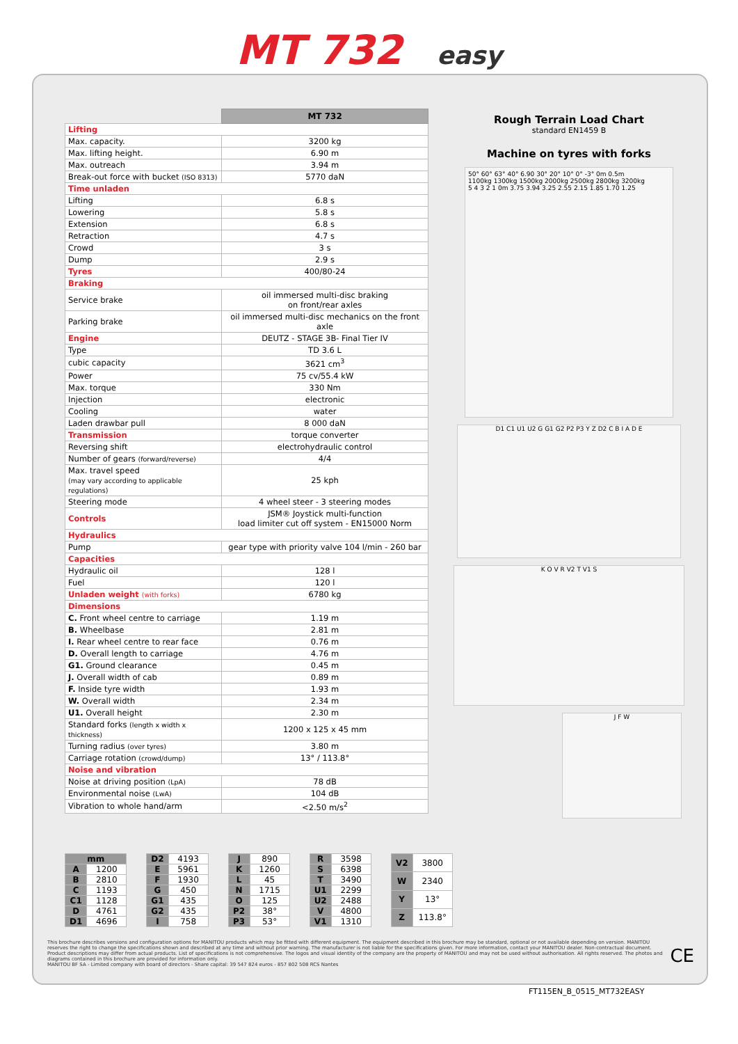MT 732 easy
| | MT 732 |
| Lifting | |
| Max. capacity. | 3200 kg |
| Max. lifting height. | 6.90 m |
| Max. outreach | 3.94 m |
| Break-out force with bucket (ISO 8313) | 5770 daN |
| Time unladen | |
| Lifting | 6.8 s |
| Lowering | 5.8 s |
| Extension | 6.8 s |
| Retraction | 4.7 s |
| Crowd | 3 s |
| Dump | 2.9 s |
| Tyres | 400/80-24 |
| Braking | |
| Service brake | oil immersed multi-disc braking on front/rear axles |
| Parking brake | oil immersed multi-disc mechanics on the front axle |
| Engine | DEUTZ - STAGE 3B- Final Tier IV |
| Type | TD 3.6 L |
| cubic capacity | 3621 cm<sup>3</sup> |
| Power | 75 cv/55.4 kW |
| Max. torque | 330 Nm |
| Injection | electronic |
| Cooling | water |
| Laden drawbar pull | 8 000 daN |
| Transmission | torque converter |
| Reversing shift | electrohydraulic control |
| Number of gears (forward/reverse) | 4/4 |
| Max. travel speed (may vary according to applicable regulations) | 25 kph |
| Steering mode | 4 wheel steer - 3 steering modes |
| Controls | JSM® Joystick multi-function load limiter cut off system - EN15000 Norm |
| Hydraulics | |
| Pump | gear type with priority valve 104 l/min - 260 bar |
| Capacities | |
| Hydraulic oil | 128 l |
| Fuel | 120 l |
| Unladen weight (with forks) | 6780 kg |
| Dimensions | |
| C. Front wheel centre to carriage | 1.19 m |
| B. Wheelbase | 2.81 m |
| I. Rear wheel centre to rear face | 0.76 m |
| D. Overall length to carriage | 4.76 m |
| G1. Ground clearance | 0.45 m |
| J. Overall width of cab | 0.89 m |
| F. Inside tyre width | 1.93 m |
| W. Overall width | 2.34 m |
| U1. Overall height | 2.30 m |
| Standard forks (length x width x thickness) | 1200 x 125 x 45 mm |
| Turning radius (over tyres) | 3.80 m |
| Carriage rotation (crowd/dump) | 13° / 113.8° |
| Noise and vibration | |
| Noise at driving position (LpA) | 78 dB |
| Environmental noise (LwA) | 104 dB |
| Vibration to whole hand/arm | <2.50 m/s<sup>2</sup> |
Rough Terrain Load Chart
standard EN1459 B
Machine on tyres with forks
50° 60° 63° 40° 6.90 30° 20° 10° 0° -3° 0m 0.5m
1100kg 1300kg 1500kg 2000kg 2500kg 2800kg 3200kg
5 4 3 2 1 0m 3.75 3.94 3.25 2.55 2.15 1.85 1.70 1.25
D1 C1 U1 U2 G G1 G2 P2 P3 Y Z D2 C B I A D E
K O V R V2 T V1 S
J F W
| mm | |
| A | 1200 |
| B | 2810 |
| C | 1193 |
| C1 | 1128 |
| D | 4761 |
| D1 | 4696 |
| D2 | 4193 |
| E | 5961 |
| F | 1930 |
| G | 450 |
| G1 | 435 |
| G2 | 435 |
| I | 758 |
| J | 890 |
| K | 1260 |
| L | 45 |
| N | 1715 |
| O | 125 |
| P2 | 38° |
| P3 | 53° |
| R | 3598 |
| S | 6398 |
| T | 3490 |
| U1 | 2299 |
| U2 | 2488 |
| V | 4800 |
| V1 | 1310 |
| V2 | 3800 |
| W | 2340 |
| Y | 13° |
| Z | 113.8° |
This brochure describes versions and configuration options for MANITOU products which may be fitted with different equipment. The equipment described in this brochure may be standard, optional or not available depending on version. MANITOU reserves the right to change the specifications shown and described at any time and without prior warning. The manufacturer is not liable for the specifications given. For more information, contact your MANITOU dealer. Non-contractual document. Product descriptions may differ from actual products. List of specifications is not comprehensive. The logos and visual identity of the company are the property of MANITOU and may not be used without authorisation. All rights reserved. The photos and diagrams contained in this brochure are provided for information only.
MANITOU BF SA - Limited company with board of directors - Share capital: 39 547 824 euros - 857 802 508 RCS Nantes
CE
FT115EN_B_0515_MT732EASY